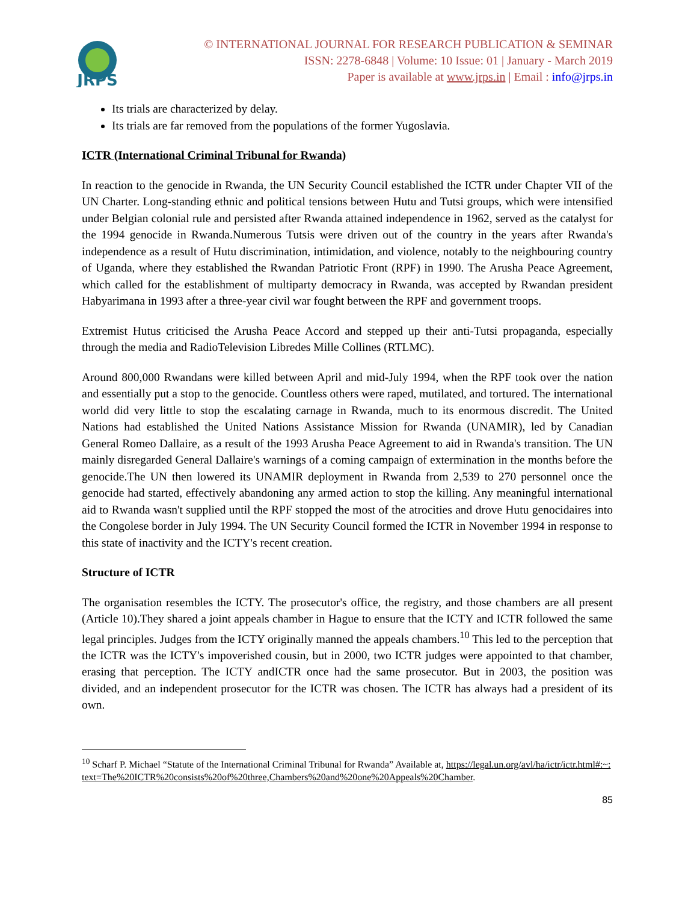JRPS
© INTERNATIONAL JOURNAL FOR RESEARCH PUBLICATION & SEMINAR
ISSN: 2278-6848 | Volume: 10 Issue: 01 | January - March 2019
Paper is available at www.jrps.in | Email : info@jrps.in
Its trials are characterized by delay.
Its trials are far removed from the populations of the former Yugoslavia.
ICTR (International Criminal Tribunal for Rwanda)
In reaction to the genocide in Rwanda, the UN Security Council established the ICTR under Chapter VII of the UN Charter. Long-standing ethnic and political tensions between Hutu and Tutsi groups, which were intensified under Belgian colonial rule and persisted after Rwanda attained independence in 1962, served as the catalyst for the 1994 genocide in Rwanda.Numerous Tutsis were driven out of the country in the years after Rwanda's independence as a result of Hutu discrimination, intimidation, and violence, notably to the neighbouring country of Uganda, where they established the Rwandan Patriotic Front (RPF) in 1990. The Arusha Peace Agreement, which called for the establishment of multiparty democracy in Rwanda, was accepted by Rwandan president Habyarimana in 1993 after a three-year civil war fought between the RPF and government troops.
Extremist Hutus criticised the Arusha Peace Accord and stepped up their anti-Tutsi propaganda, especially through the media and RadioTelevision Libredes Mille Collines (RTLMC).
Around 800,000 Rwandans were killed between April and mid-July 1994, when the RPF took over the nation and essentially put a stop to the genocide. Countless others were raped, mutilated, and tortured. The international world did very little to stop the escalating carnage in Rwanda, much to its enormous discredit. The United Nations had established the United Nations Assistance Mission for Rwanda (UNAMIR), led by Canadian General Romeo Dallaire, as a result of the 1993 Arusha Peace Agreement to aid in Rwanda's transition. The UN mainly disregarded General Dallaire's warnings of a coming campaign of extermination in the months before the genocide.The UN then lowered its UNAMIR deployment in Rwanda from 2,539 to 270 personnel once the genocide had started, effectively abandoning any armed action to stop the killing. Any meaningful international aid to Rwanda wasn't supplied until the RPF stopped the most of the atrocities and drove Hutu genocidaires into the Congolese border in July 1994. The UN Security Council formed the ICTR in November 1994 in response to this state of inactivity and the ICTY's recent creation.
Structure of ICTR
The organisation resembles the ICTY. The prosecutor's office, the registry, and those chambers are all present (Article 10).They shared a joint appeals chamber in Hague to ensure that the ICTY and ICTR followed the same legal principles. Judges from the ICTY originally manned the appeals chambers.<sup>10</sup> This led to the perception that the ICTR was the ICTY's impoverished cousin, but in 2000, two ICTR judges were appointed to that chamber, erasing that perception. The ICTY andICTR once had the same prosecutor. But in 2003, the position was divided, and an independent prosecutor for the ICTR was chosen. The ICTR has always had a president of its own.
<sup>10</sup> Scharf P. Michael “Statute of the International Criminal Tribunal for Rwanda” Available at, https://legal.un.org/avl/ha/ictr/ictr.html#:~:text=The%20ICTR%20consists%20of%20three,Chambers%20and%20one%20Appeals%20Chamber.
85